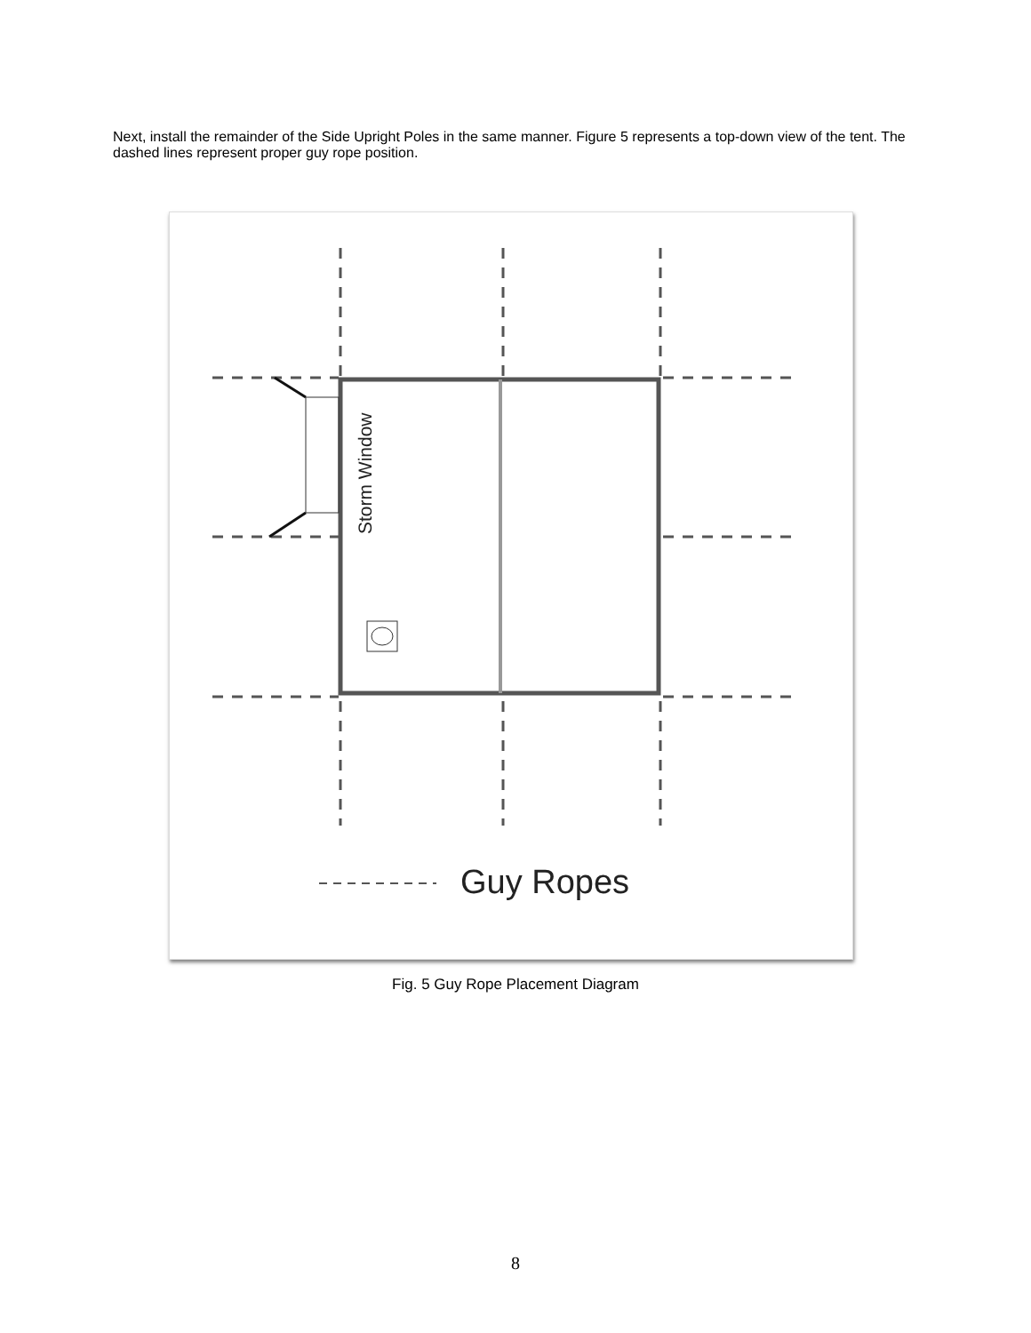Next, install the remainder of the Side Upright Poles in the same manner. Figure 5 represents a top-down view of the tent. The dashed lines represent proper guy rope position.
Storm Window
Guy Ropes
Fig. 5 Guy Rope Placement Diagram
8